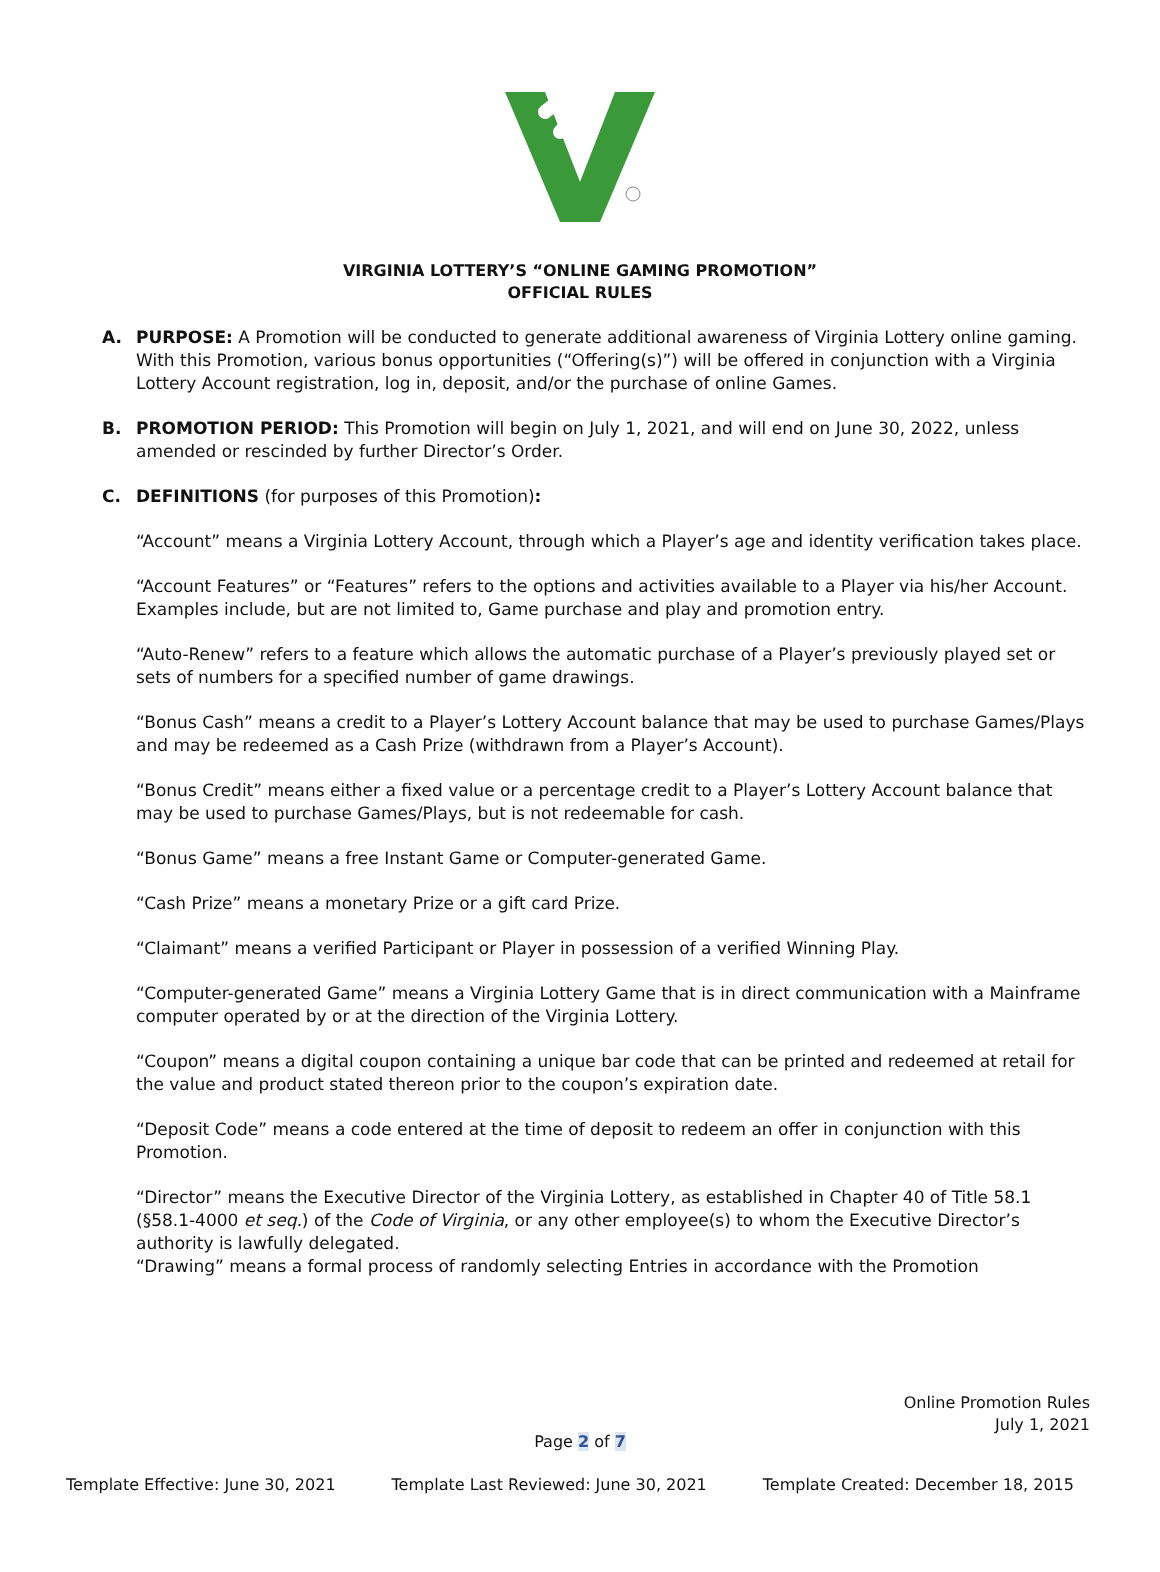VIRGINIA LOTTERY’S “ONLINE GAMING PROMOTION”
OFFICIAL RULES
A. PURPOSE: A Promotion will be conducted to generate additional awareness of Virginia Lottery online gaming. With this Promotion, various bonus opportunities (“Offering(s)”) will be offered in conjunction with a Virginia Lottery Account registration, log in, deposit, and/or the purchase of online Games.
B. PROMOTION PERIOD: This Promotion will begin on July 1, 2021, and will end on June 30, 2022, unless amended or rescinded by further Director’s Order.
C. DEFINITIONS (for purposes of this Promotion):
“Account” means a Virginia Lottery Account, through which a Player’s age and identity verification takes place.
“Account Features” or “Features” refers to the options and activities available to a Player via his/her Account. Examples include, but are not limited to, Game purchase and play and promotion entry.
“Auto-Renew” refers to a feature which allows the automatic purchase of a Player’s previously played set or sets of numbers for a specified number of game drawings.
“Bonus Cash” means a credit to a Player’s Lottery Account balance that may be used to purchase Games/Plays and may be redeemed as a Cash Prize (withdrawn from a Player’s Account).
“Bonus Credit” means either a fixed value or a percentage credit to a Player’s Lottery Account balance that may be used to purchase Games/Plays, but is not redeemable for cash.
“Bonus Game” means a free Instant Game or Computer-generated Game.
“Cash Prize” means a monetary Prize or a gift card Prize.
“Claimant” means a verified Participant or Player in possession of a verified Winning Play.
“Computer-generated Game” means a Virginia Lottery Game that is in direct communication with a Mainframe computer operated by or at the direction of the Virginia Lottery.
“Coupon” means a digital coupon containing a unique bar code that can be printed and redeemed at retail for the value and product stated thereon prior to the coupon’s expiration date.
“Deposit Code” means a code entered at the time of deposit to redeem an offer in conjunction with this Promotion.
“Director” means the Executive Director of the Virginia Lottery, as established in Chapter 40 of Title 58.1 (§58.1-4000 et seq.) of the Code of Virginia, or any other employee(s) to whom the Executive Director’s authority is lawfully delegated.
“Drawing” means a formal process of randomly selecting Entries in accordance with the Promotion
Online Promotion Rules
July 1, 2021
Page 2 of 7
Template Effective: June 30, 2021 Template Last Reviewed: June 30, 2021 Template Created: December 18, 2015